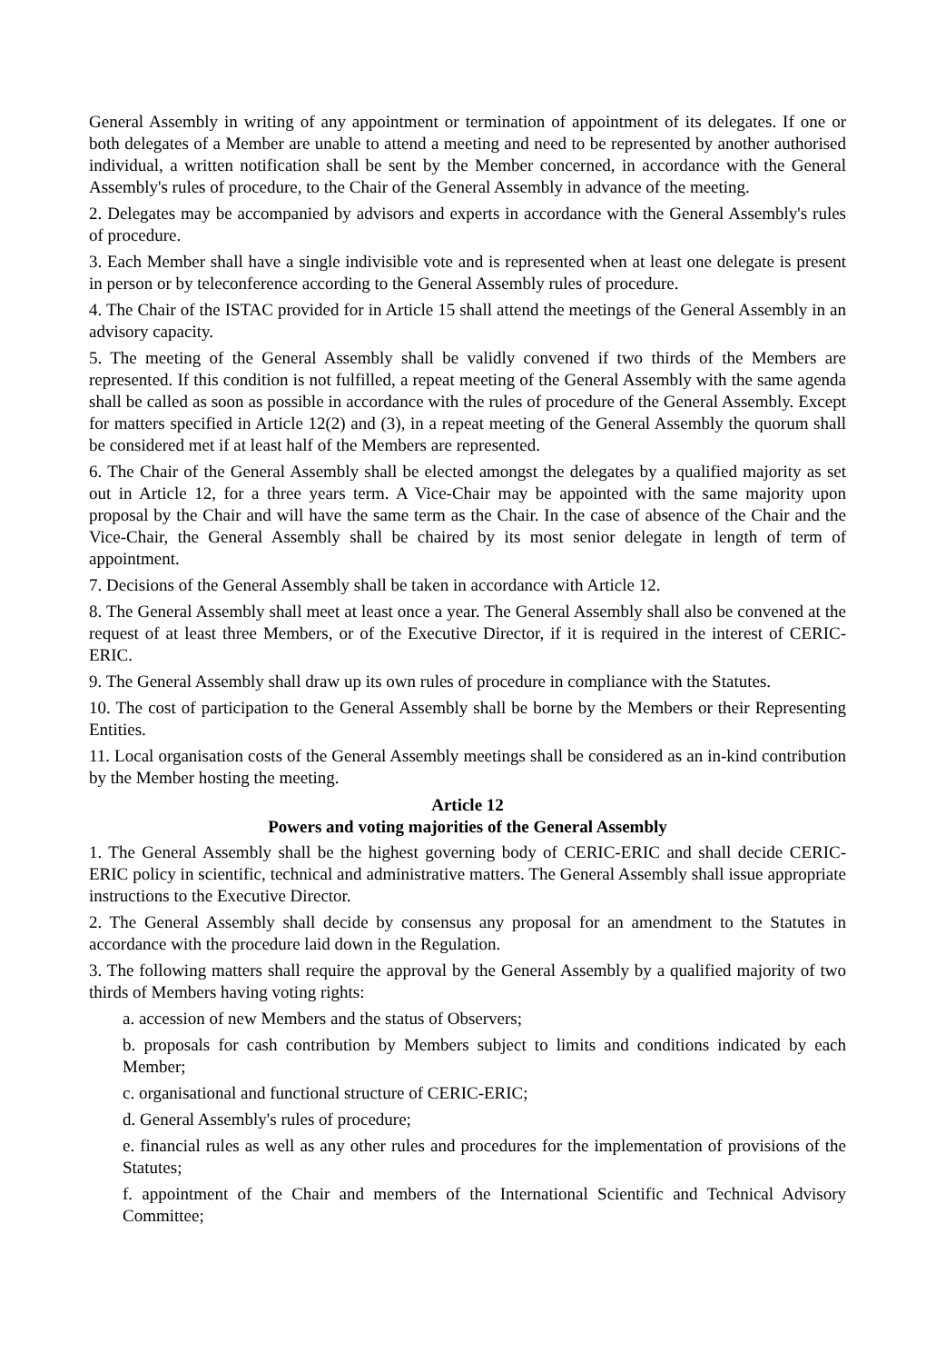General Assembly in writing of any appointment or termination of appointment of its delegates. If one or both delegates of a Member are unable to attend a meeting and need to be represented by another authorised individual, a written notification shall be sent by the Member concerned, in accordance with the General Assembly's rules of procedure, to the Chair of the General Assembly in advance of the meeting.
2. Delegates may be accompanied by advisors and experts in accordance with the General Assembly's rules of procedure.
3. Each Member shall have a single indivisible vote and is represented when at least one delegate is present in person or by teleconference according to the General Assembly rules of procedure.
4. The Chair of the ISTAC provided for in Article 15 shall attend the meetings of the General Assembly in an advisory capacity.
5. The meeting of the General Assembly shall be validly convened if two thirds of the Members are represented. If this condition is not fulfilled, a repeat meeting of the General Assembly with the same agenda shall be called as soon as possible in accordance with the rules of procedure of the General Assembly. Except for matters specified in Article 12(2) and (3), in a repeat meeting of the General Assembly the quorum shall be considered met if at least half of the Members are represented.
6. The Chair of the General Assembly shall be elected amongst the delegates by a qualified majority as set out in Article 12, for a three years term. A Vice-Chair may be appointed with the same majority upon proposal by the Chair and will have the same term as the Chair. In the case of absence of the Chair and the Vice-Chair, the General Assembly shall be chaired by its most senior delegate in length of term of appointment.
7. Decisions of the General Assembly shall be taken in accordance with Article 12.
8. The General Assembly shall meet at least once a year. The General Assembly shall also be convened at the request of at least three Members, or of the Executive Director, if it is required in the interest of CERIC-ERIC.
9. The General Assembly shall draw up its own rules of procedure in compliance with the Statutes.
10. The cost of participation to the General Assembly shall be borne by the Members or their Representing Entities.
11. Local organisation costs of the General Assembly meetings shall be considered as an in-kind contribution by the Member hosting the meeting.
Article 12
Powers and voting majorities of the General Assembly
1. The General Assembly shall be the highest governing body of CERIC-ERIC and shall decide CERIC-ERIC policy in scientific, technical and administrative matters. The General Assembly shall issue appropriate instructions to the Executive Director.
2. The General Assembly shall decide by consensus any proposal for an amendment to the Statutes in accordance with the procedure laid down in the Regulation.
3. The following matters shall require the approval by the General Assembly by a qualified majority of two thirds of Members having voting rights:
a. accession of new Members and the status of Observers;
b. proposals for cash contribution by Members subject to limits and conditions indicated by each Member;
c. organisational and functional structure of CERIC-ERIC;
d. General Assembly's rules of procedure;
e. financial rules as well as any other rules and procedures for the implementation of provisions of the Statutes;
f. appointment of the Chair and members of the International Scientific and Technical Advisory Committee;